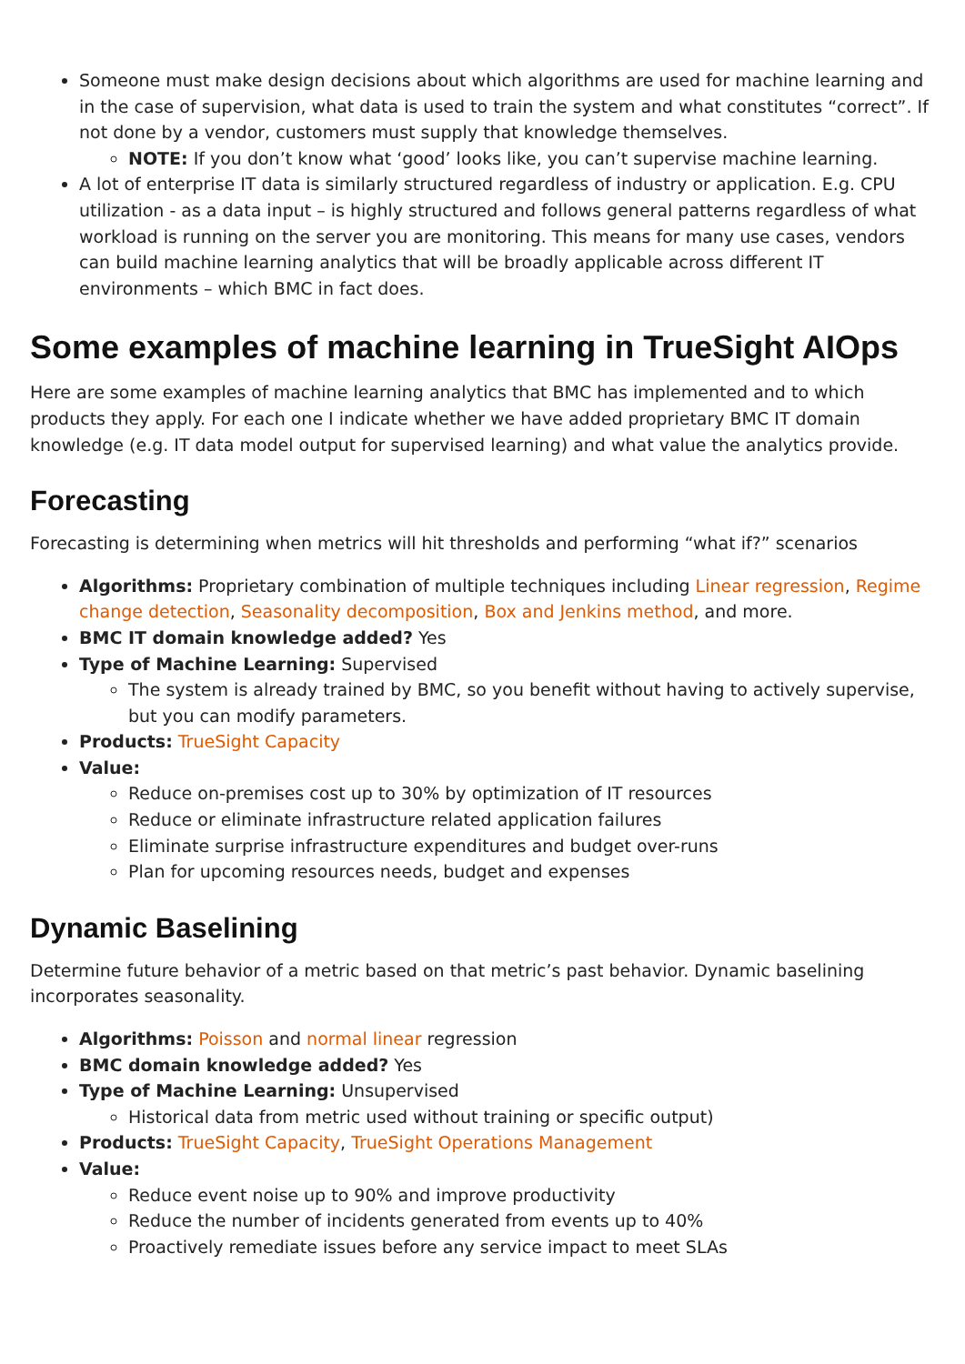Someone must make design decisions about which algorithms are used for machine learning and in the case of supervision, what data is used to train the system and what constitutes “correct”. If not done by a vendor, customers must supply that knowledge themselves.
NOTE: If you don’t know what ‘good’ looks like, you can’t supervise machine learning.
A lot of enterprise IT data is similarly structured regardless of industry or application. E.g. CPU utilization - as a data input – is highly structured and follows general patterns regardless of what workload is running on the server you are monitoring. This means for many use cases, vendors can build machine learning analytics that will be broadly applicable across different IT environments – which BMC in fact does.
Some examples of machine learning in TrueSight AIOps
Here are some examples of machine learning analytics that BMC has implemented and to which products they apply. For each one I indicate whether we have added proprietary BMC IT domain knowledge (e.g. IT data model output for supervised learning) and what value the analytics provide.
Forecasting
Forecasting is determining when metrics will hit thresholds and performing “what if?” scenarios
Algorithms: Proprietary combination of multiple techniques including Linear regression, Regime change detection, Seasonality decomposition, Box and Jenkins method, and more.
BMC IT domain knowledge added? Yes
Type of Machine Learning: Supervised
The system is already trained by BMC, so you benefit without having to actively supervise, but you can modify parameters.
Products: TrueSight Capacity
Value:
Reduce on-premises cost up to 30% by optimization of IT resources
Reduce or eliminate infrastructure related application failures
Eliminate surprise infrastructure expenditures and budget over-runs
Plan for upcoming resources needs, budget and expenses
Dynamic Baselining
Determine future behavior of a metric based on that metric’s past behavior. Dynamic baselining incorporates seasonality.
Algorithms: Poisson and normal linear regression
BMC domain knowledge added? Yes
Type of Machine Learning: Unsupervised
Historical data from metric used without training or specific output)
Products: TrueSight Capacity, TrueSight Operations Management
Value:
Reduce event noise up to 90% and improve productivity
Reduce the number of incidents generated from events up to 40%
Proactively remediate issues before any service impact to meet SLAs